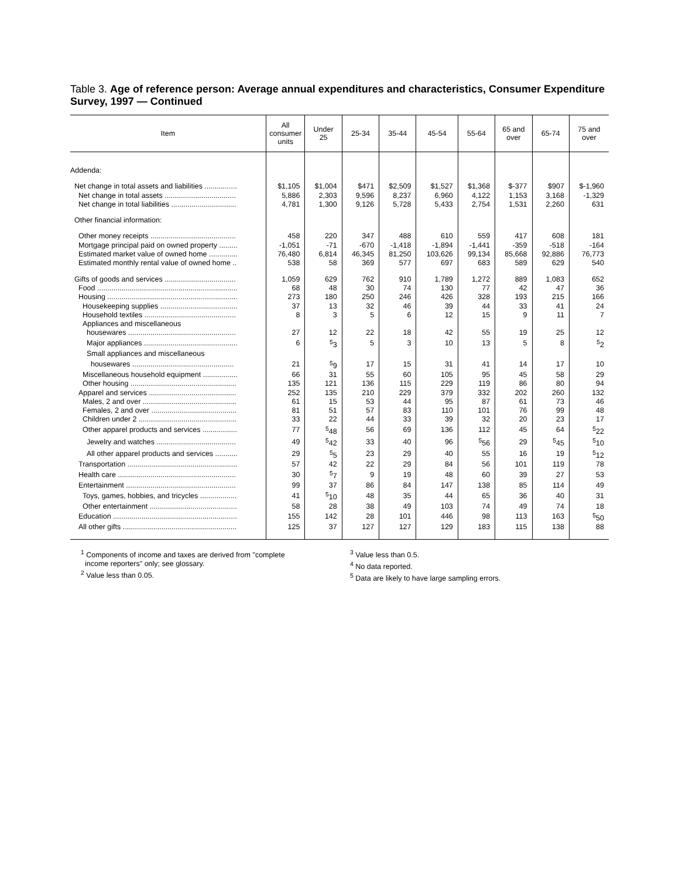Table 3. Age of reference person: Average annual expenditures and characteristics, Consumer Expenditure Survey, 1997 — Continued
| Item | All consumer units | Under 25 | 25-34 | 35-44 | 45-54 | 55-64 | 65 and over | 65-74 | 75 and over |
| --- | --- | --- | --- | --- | --- | --- | --- | --- | --- |
| Addenda: | | | | | | | | | |
| Net change in total assets and liabilities ................ | $1,105 | $1,004 | $471 | $2,509 | $1,527 | $1,368 | $-377 | $907 | $-1,960 |
| Net change in total assets ................................... | 5,886 | 2,303 | 9,596 | 8,237 | 6,960 | 4,122 | 1,153 | 3,168 | -1,329 |
| Net change in total liabilities ................................ | 4,781 | 1,300 | 9,126 | 5,728 | 5,433 | 2,754 | 1,531 | 2,260 | 631 |
| Other financial information: | | | | | | | | | |
| Other money receipts .......................................... | 458 | 220 | 347 | 488 | 610 | 559 | 417 | 608 | 181 |
| Mortgage principal paid on owned property ......... | -1,051 | -71 | -670 | -1,418 | -1,894 | -1,441 | -359 | -518 | -164 |
| Estimated market value of owned home .............. | 76,480 | 6,814 | 46,345 | 81,250 | 103,626 | 99,134 | 85,668 | 92,886 | 76,773 |
| Estimated monthly rental value of owned home .. | 538 | 58 | 369 | 577 | 697 | 683 | 589 | 629 | 540 |
| Gifts of goods and services ................................... | 1,059 | 629 | 762 | 910 | 1,789 | 1,272 | 889 | 1,083 | 652 |
| Food ..................................................................... | 68 | 48 | 30 | 74 | 130 | 77 | 42 | 47 | 36 |
| Housing ................................................................ | 273 | 180 | 250 | 246 | 426 | 328 | 193 | 215 | 166 |
| Housekeeping supplies ...................................... | 37 | 13 | 32 | 46 | 39 | 44 | 33 | 41 | 24 |
| Household textiles ............................................. | 8 | 3 | 5 | 6 | 12 | 15 | 9 | 11 | 7 |
| Appliances and miscellaneous | | | | | | | | | |
| housewares ..................................................... | 27 | 12 | 22 | 18 | 42 | 55 | 19 | 25 | 12 |
| Major appliances .............................................. | 6 | <sup>5</sup> 3 | 5 | 3 | 10 | 13 | 5 | 8 | <sup>5</sup> 2 |
| Small appliances and miscellaneous | | | | | | | | | |
| housewares .................................................. | 21 | <sup>5</sup> 9 | 17 | 15 | 31 | 41 | 14 | 17 | 10 |
| Miscellaneous household equipment ................. | 66 | 31 | 55 | 60 | 105 | 95 | 45 | 58 | 29 |
| Other housing .................................................... | 135 | 121 | 136 | 115 | 229 | 119 | 86 | 80 | 94 |
| Apparel and services ........................................... | 252 | 135 | 210 | 229 | 379 | 332 | 202 | 260 | 132 |
| Males, 2 and over .............................................. | 61 | 15 | 53 | 44 | 95 | 87 | 61 | 73 | 46 |
| Females, 2 and over .......................................... | 81 | 51 | 57 | 83 | 110 | 101 | 76 | 99 | 48 |
| Children under 2 ................................................ | 33 | 22 | 44 | 33 | 39 | 32 | 20 | 23 | 17 |
| Other apparel products and services ................. | 77 | <sup>5</sup> 48 | 56 | 69 | 136 | 112 | 45 | 64 | <sup>5</sup> 22 |
| Jewelry and watches ....................................... | 49 | <sup>5</sup> 42 | 33 | 40 | 96 | <sup>5</sup> 56 | 29 | <sup>5</sup> 45 | <sup>5</sup> 10 |
| All other apparel products and services ........... | 29 | <sup>5</sup> 5 | 23 | 29 | 40 | 55 | 16 | 19 | <sup>5</sup> 12 |
| Transportation ...................................................... | 57 | 42 | 22 | 29 | 84 | 56 | 101 | 119 | 78 |
| Health care .......................................................... | 30 | <sup>5</sup> 7 | 9 | 19 | 48 | 60 | 39 | 27 | 53 |
| Entertainment ...................................................... | 99 | 37 | 86 | 84 | 147 | 138 | 85 | 114 | 49 |
| Toys, games, hobbies, and tricycles .................. | 41 | <sup>5</sup> 10 | 48 | 35 | 44 | 65 | 36 | 40 | 31 |
| Other entertainment ........................................... | 58 | 28 | 38 | 49 | 103 | 74 | 49 | 74 | 18 |
| Education ............................................................. | 155 | 142 | 28 | 101 | 446 | 98 | 113 | 163 | <sup>5</sup> 50 |
| All other gifts ........................................................ | 125 | 37 | 127 | 127 | 129 | 183 | 115 | 138 | 88 |
<sup>1</sup> Components of income and taxes are derived from "complete
income reporters" only; see glossary.
<sup>2</sup> Value less than 0.05.
<sup>3</sup> Value less than 0.5.
<sup>4</sup> No data reported.
<sup>5</sup> Data are likely to have large sampling errors.